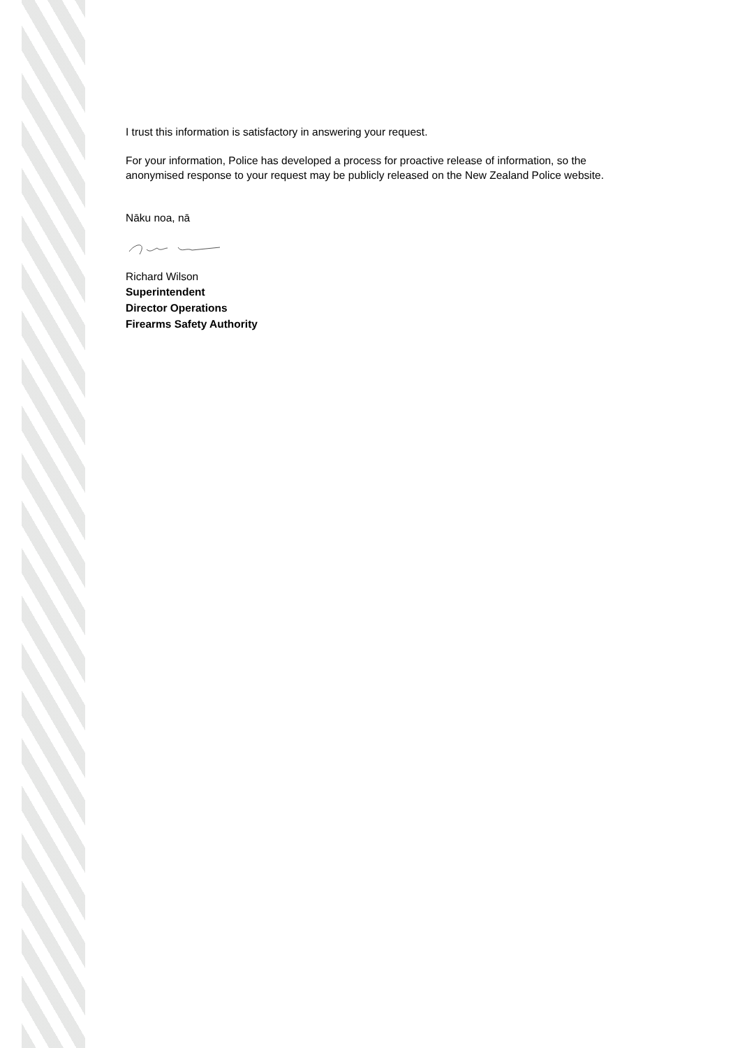I trust this information is satisfactory in answering your request.
For your information, Police has developed a process for proactive release of information, so the anonymised response to your request may be publicly released on the New Zealand Police website.
Nāku noa, nā
Richard Wilson
Superintendent
Director Operations
Firearms Safety Authority